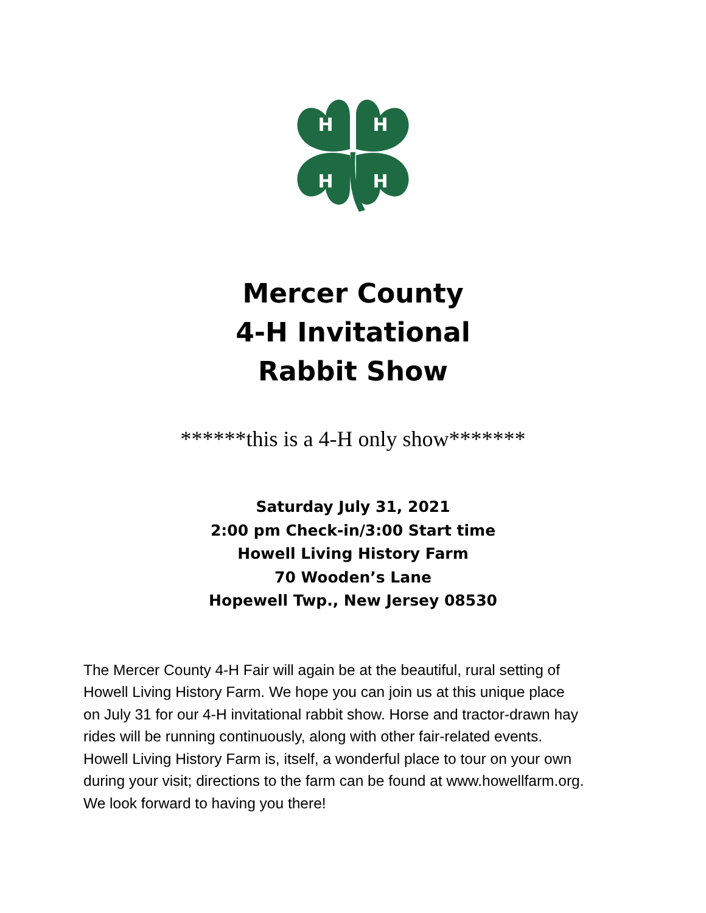H
H
H
H
Mercer County
4-H Invitational
Rabbit Show
******this is a 4-H only show*******
Saturday July 31, 2021
2:00 pm Check-in/3:00 Start time
Howell Living History Farm
70 Wooden’s Lane
Hopewell Twp., New Jersey 08530
The Mercer County 4-H Fair will again be at the beautiful, rural setting of Howell Living History Farm. We hope you can join us at this unique place on July 31 for our 4-H invitational rabbit show. Horse and tractor-drawn hay rides will be running continuously, along with other fair-related events. Howell Living History Farm is, itself, a wonderful place to tour on your own during your visit; directions to the farm can be found at www.howellfarm.org. We look forward to having you there!